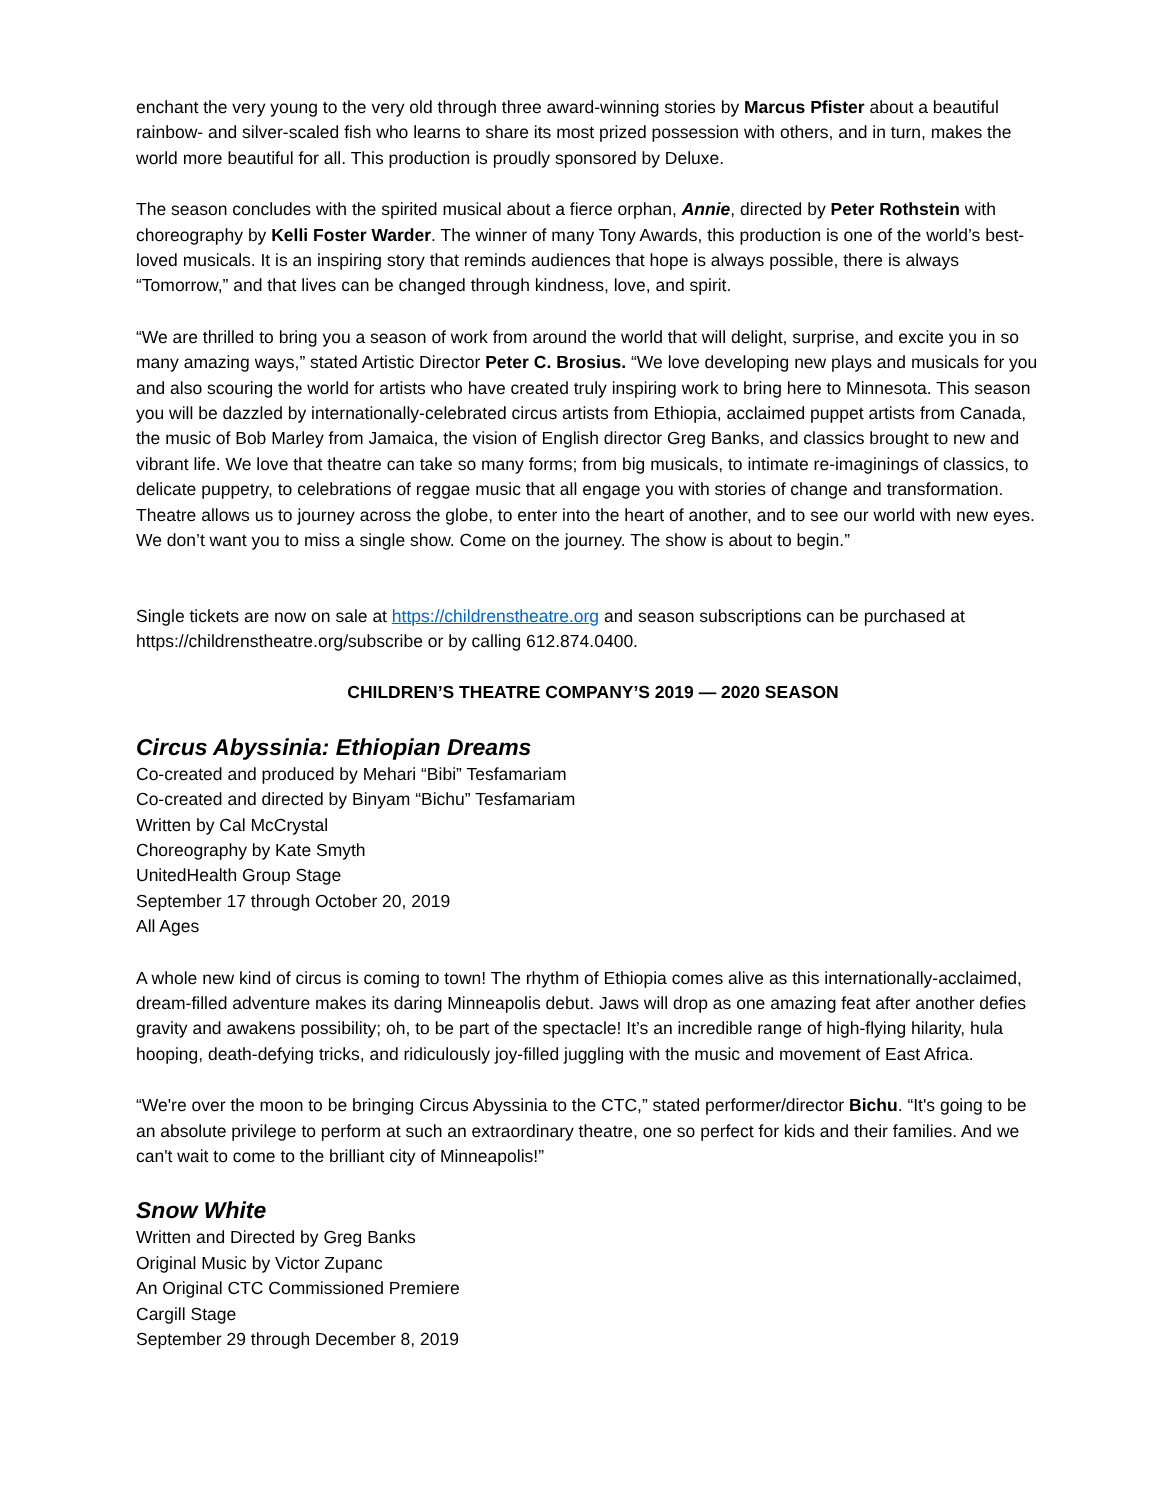enchant the very young to the very old through three award-winning stories by Marcus Pfister about a beautiful rainbow- and silver-scaled fish who learns to share its most prized possession with others, and in turn, makes the world more beautiful for all. This production is proudly sponsored by Deluxe.
The season concludes with the spirited musical about a fierce orphan, Annie, directed by Peter Rothstein with choreography by Kelli Foster Warder. The winner of many Tony Awards, this production is one of the world’s best-loved musicals. It is an inspiring story that reminds audiences that hope is always possible, there is always “Tomorrow,” and that lives can be changed through kindness, love, and spirit.
“We are thrilled to bring you a season of work from around the world that will delight, surprise, and excite you in so many amazing ways,” stated Artistic Director Peter C. Brosius. “We love developing new plays and musicals for you and also scouring the world for artists who have created truly inspiring work to bring here to Minnesota. This season you will be dazzled by internationally-celebrated circus artists from Ethiopia, acclaimed puppet artists from Canada, the music of Bob Marley from Jamaica, the vision of English director Greg Banks, and classics brought to new and vibrant life. We love that theatre can take so many forms; from big musicals, to intimate re-imaginings of classics, to delicate puppetry, to celebrations of reggae music that all engage you with stories of change and transformation. Theatre allows us to journey across the globe, to enter into the heart of another, and to see our world with new eyes. We don’t want you to miss a single show. Come on the journey. The show is about to begin.”
Single tickets are now on sale at https://childrenstheatre.org and season subscriptions can be purchased at https://childrenstheatre.org/subscribe or by calling 612.874.0400.
CHILDREN’S THEATRE COMPANY’S 2019 — 2020 SEASON
Circus Abyssinia: Ethiopian Dreams
Co-created and produced by Mehari “Bibi” Tesfamariam
Co-created and directed by Binyam “Bichu” Tesfamariam
Written by Cal McCrystal
Choreography by Kate Smyth
UnitedHealth Group Stage
September 17 through October 20, 2019
All Ages
A whole new kind of circus is coming to town! The rhythm of Ethiopia comes alive as this internationally-acclaimed, dream-filled adventure makes its daring Minneapolis debut. Jaws will drop as one amazing feat after another defies gravity and awakens possibility; oh, to be part of the spectacle! It’s an incredible range of high-flying hilarity, hula hooping, death-defying tricks, and ridiculously joy-filled juggling with the music and movement of East Africa.
“We're over the moon to be bringing Circus Abyssinia to the CTC,” stated performer/director Bichu. “It's going to be an absolute privilege to perform at such an extraordinary theatre, one so perfect for kids and their families. And we can't wait to come to the brilliant city of Minneapolis!”
Snow White
Written and Directed by Greg Banks
Original Music by Victor Zupanc
An Original CTC Commissioned Premiere
Cargill Stage
September 29 through December 8, 2019